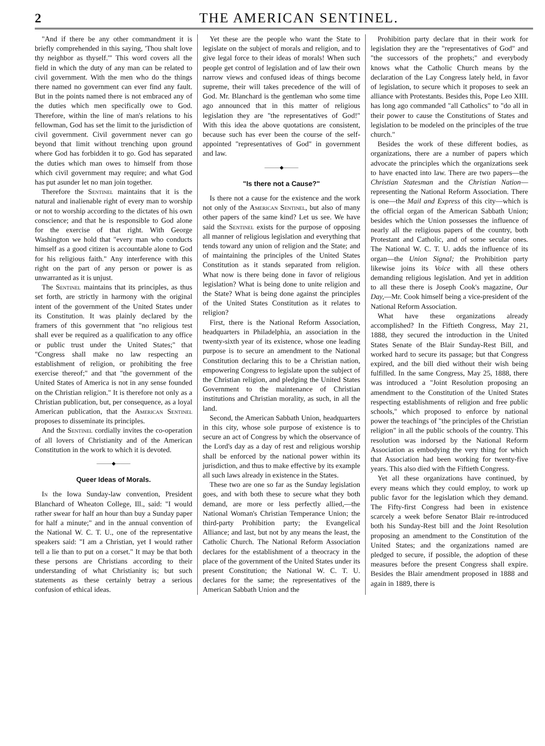2 THE AMERICAN SENTINEL.
"And if there be any other commandment it is briefly comprehended in this saying, 'Thou shalt love thy neighbor as thyself.'" This word covers all the field in which the duty of any man can be related to civil government. With the men who do the things there named no government can ever find any fault. But in the points named there is not embraced any of the duties which men specifically owe to God. Therefore, within the line of man's relations to his fellowman, God has set the limit to the jurisdiction of civil government. Civil government never can go beyond that limit without trenching upon ground where God has forbidden it to go. God has separated the duties which man owes to himself from those which civil government may require; and what God has put asunder let no man join together.
Therefore the Sentinel maintains that it is the natural and inalienable right of every man to worship or not to worship according to the dictates of his own conscience; and that he is responsible to God alone for the exercise of that right. With George Washington we hold that "every man who conducts himself as a good citizen is accountable alone to God for his religious faith." Any interference with this right on the part of any person or power is as unwarranted as it is unjust.
The Sentinel maintains that its principles, as thus set forth, are strictly in harmony with the original intent of the government of the United States under its Constitution. It was plainly declared by the framers of this government that "no religious test shall ever be required as a qualification to any office or public trust under the United States;" that "Congress shall make no law respecting an establishment of religion, or prohibiting the free exercise thereof;" and that "the government of the United States of America is not in any sense founded on the Christian religion." It is therefore not only as a Christian publication, but, per consequence, as a loyal American publication, that the American Sentinel proposes to disseminate its principles.
And the Sentinel cordially invites the co-operation of all lovers of Christianity and of the American Constitution in the work to which it is devoted.
———◆———
Queer Ideas of Morals.
In the Iowa Sunday-law convention, President Blanchard of Wheaton College, Ill., said: "I would rather swear for half an hour than buy a Sunday paper for half a minute;" and in the annual convention of the National W. C. T. U., one of the representative speakers said: "I am a Christian, yet I would rather tell a lie than to put on a corset." It may be that both these persons are Christians according to their understanding of what Christianity is; but such statements as these certainly betray a serious confusion of ethical ideas.
Yet these are the people who want the State to legislate on the subject of morals and religion, and to give legal force to their ideas of morals! When such people get control of legislation and of law their own narrow views and confused ideas of things become supreme, their will takes precedence of the will of God. Mr. Blanchard is the gentleman who some time ago announced that in this matter of religious legislation they are "the representatives of God!" With this idea the above quotations are consistent, because such has ever been the course of the self-appointed "representatives of God" in government and law.
———◆———
"Is there not a Cause?"
Is there not a cause for the existence and the work not only of the American Sentinel, but also of many other papers of the same kind? Let us see. We have said the Sentinel exists for the purpose of opposing all manner of religious legislation and everything that tends toward any union of religion and the State; and of maintaining the principles of the United States Constitution as it stands separated from religion. What now is there being done in favor of religious legislation? What is being done to unite religion and the State? What is being done against the principles of the United States Constitution as it relates to religion?
First, there is the National Reform Association, headquarters in Philadelphia, an association in the twenty-sixth year of its existence, whose one leading purpose is to secure an amendment to the National Constitution declaring this to be a Christian nation, empowering Congress to legislate upon the subject of the Christian religion, and pledging the United States Government to the maintenance of Christian institutions and Christian morality, as such, in all the land.
Second, the American Sabbath Union, headquarters in this city, whose sole purpose of existence is to secure an act of Congress by which the observance of the Lord's day as a day of rest and religious worship shall be enforced by the national power within its jurisdiction, and thus to make effective by its example all such laws already in existence in the States.
These two are one so far as the Sunday legislation goes, and with both these to secure what they both demand, are more or less perfectly allied,—the National Woman's Christian Temperance Union; the third-party Prohibition party; the Evangelical Alliance; and last, but not by any means the least, the Catholic Church. The National Reform Association declares for the establishment of a theocracy in the place of the government of the United States under its present Constitution; the National W. C. T. U. declares for the same; the representatives of the American Sabbath Union and the
Prohibition party declare that in their work for legislation they are the "representatives of God" and "the successors of the prophets;" and everybody knows what the Catholic Church means by the declaration of the Lay Congress lately held, in favor of legislation, to secure which it proposes to seek an alliance with Protestants. Besides this, Pope Leo XIII. has long ago commanded "all Catholics" to "do all in their power to cause the Constitutions of States and legislation to be modeled on the principles of the true church."
Besides the work of these different bodies, as organizations, there are a number of papers which advocate the principles which the organizations seek to have enacted into law. There are two papers—the Christian Statesman and the Christian Nation—representing the National Reform Association. There is one—the Mail and Express of this city—which is the official organ of the American Sabbath Union; besides which the Union possesses the influence of nearly all the religious papers of the country, both Protestant and Catholic, and of some secular ones. The National W. C. T. U. adds the influence of its organ—the Union Signal; the Prohibition party likewise joins its Voice with all these others demanding religious legislation. And yet in addition to all these there is Joseph Cook's magazine, Our Day,—Mr. Cook himself being a vice-president of the National Reform Association.
What have these organizations already accomplished? In the Fiftieth Congress, May 21, 1888, they secured the introduction in the United States Senate of the Blair Sunday-Rest Bill, and worked hard to secure its passage; but that Congress expired, and the bill died without their wish being fulfilled. In the same Congress, May 25, 1888, there was introduced a "Joint Resolution proposing an amendment to the Constitution of the United States respecting establishments of religion and free public schools," which proposed to enforce by national power the teachings of "the principles of the Christian religion" in all the public schools of the country. This resolution was indorsed by the National Reform Association as embodying the very thing for which that Association had been working for twenty-five years. This also died with the Fiftieth Congress.
Yet all these organizations have continued, by every means which they could employ, to work up public favor for the legislation which they demand. The Fifty-first Congress had been in existence scarcely a week before Senator Blair re-introduced both his Sunday-Rest bill and the Joint Resolution proposing an amendment to the Constitution of the United States; and the organizations named are pledged to secure, if possible, the adoption of these measures before the present Congress shall expire. Besides the Blair amendment proposed in 1888 and again in 1889, there is